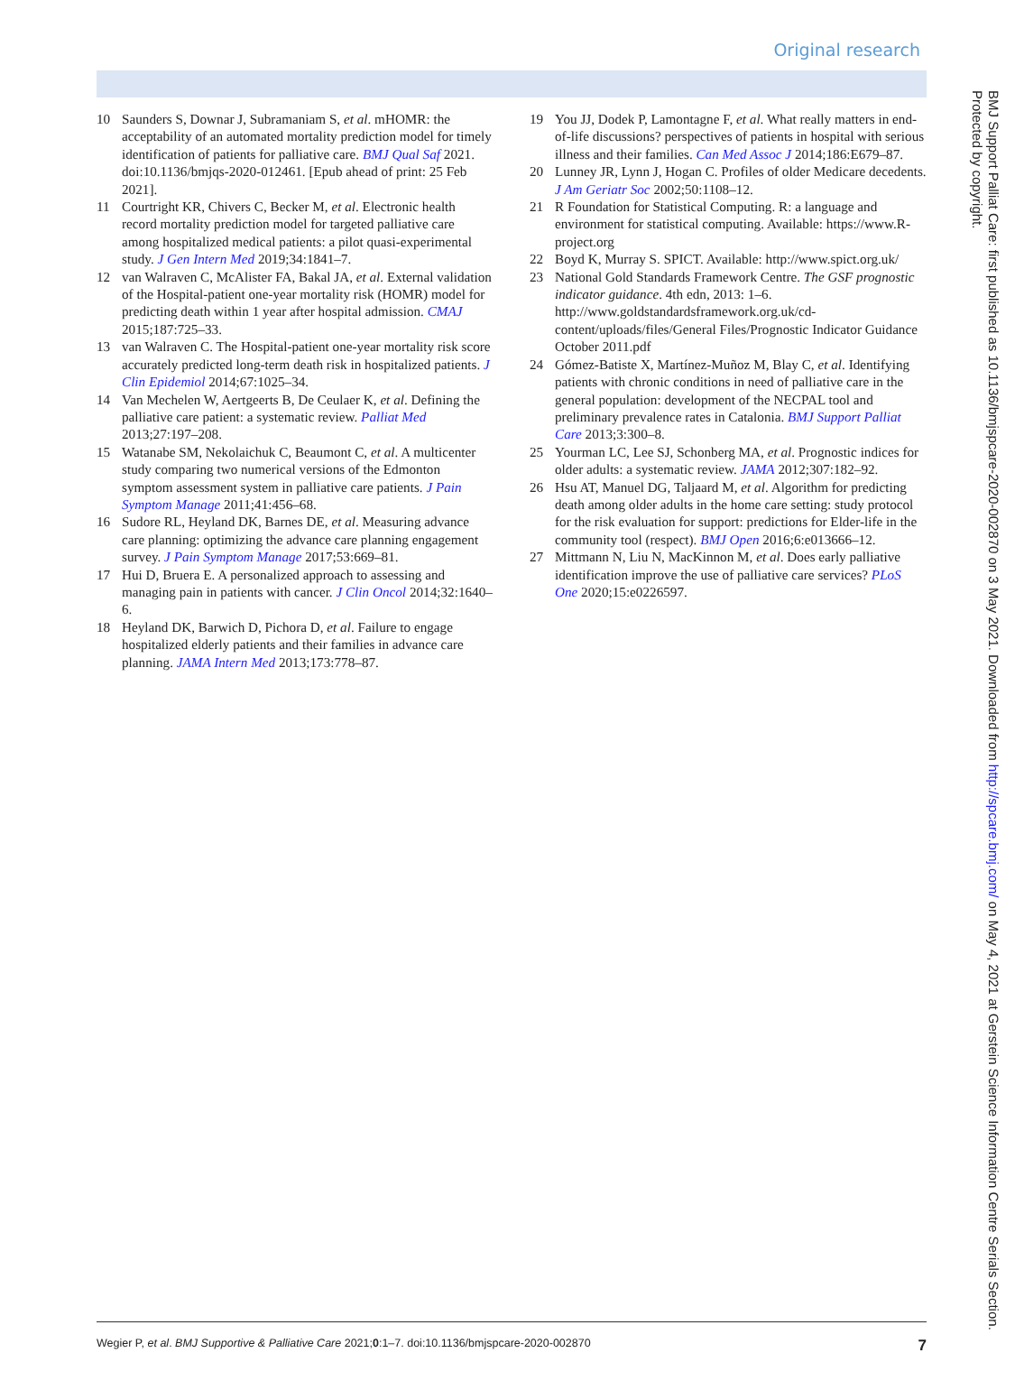Original research
10 Saunders S, Downar J, Subramaniam S, et al. mHOMR: the acceptability of an automated mortality prediction model for timely identification of patients for palliative care. BMJ Qual Saf 2021. doi:10.1136/bmjqs-2020-012461. [Epub ahead of print: 25 Feb 2021].
11 Courtright KR, Chivers C, Becker M, et al. Electronic health record mortality prediction model for targeted palliative care among hospitalized medical patients: a pilot quasi-experimental study. J Gen Intern Med 2019;34:1841–7.
12 van Walraven C, McAlister FA, Bakal JA, et al. External validation of the Hospital-patient one-year mortality risk (HOMR) model for predicting death within 1 year after hospital admission. CMAJ 2015;187:725–33.
13 van Walraven C. The Hospital-patient one-year mortality risk score accurately predicted long-term death risk in hospitalized patients. J Clin Epidemiol 2014;67:1025–34.
14 Van Mechelen W, Aertgeerts B, De Ceulaer K, et al. Defining the palliative care patient: a systematic review. Palliat Med 2013;27:197–208.
15 Watanabe SM, Nekolaichuk C, Beaumont C, et al. A multicenter study comparing two numerical versions of the Edmonton symptom assessment system in palliative care patients. J Pain Symptom Manage 2011;41:456–68.
16 Sudore RL, Heyland DK, Barnes DE, et al. Measuring advance care planning: optimizing the advance care planning engagement survey. J Pain Symptom Manage 2017;53:669–81.
17 Hui D, Bruera E. A personalized approach to assessing and managing pain in patients with cancer. J Clin Oncol 2014;32:1640–6.
18 Heyland DK, Barwich D, Pichora D, et al. Failure to engage hospitalized elderly patients and their families in advance care planning. JAMA Intern Med 2013;173:778–87.
19 You JJ, Dodek P, Lamontagne F, et al. What really matters in end-of-life discussions? perspectives of patients in hospital with serious illness and their families. Can Med Assoc J 2014;186:E679–87.
20 Lunney JR, Lynn J, Hogan C. Profiles of older Medicare decedents. J Am Geriatr Soc 2002;50:1108–12.
21 R Foundation for Statistical Computing. R: a language and environment for statistical computing. Available: https://www.R-project.org
22 Boyd K, Murray S. SPICT. Available: http://www.spict.org.uk/
23 National Gold Standards Framework Centre. The GSF prognostic indicator guidance. 4th edn, 2013: 1–6. http://www.goldstandardsframework.org.uk/cd-content/uploads/files/General Files/Prognostic Indicator Guidance October 2011.pdf
24 Gómez-Batiste X, Martínez-Muñoz M, Blay C, et al. Identifying patients with chronic conditions in need of palliative care in the general population: development of the NECPAL tool and preliminary prevalence rates in Catalonia. BMJ Support Palliat Care 2013;3:300–8.
25 Yourman LC, Lee SJ, Schonberg MA, et al. Prognostic indices for older adults: a systematic review. JAMA 2012;307:182–92.
26 Hsu AT, Manuel DG, Taljaard M, et al. Algorithm for predicting death among older adults in the home care setting: study protocol for the risk evaluation for support: predictions for Elder-life in the community tool (respect). BMJ Open 2016;6:e013666–12.
27 Mittmann N, Liu N, MacKinnon M, et al. Does early palliative identification improve the use of palliative care services? PLoS One 2020;15:e0226597.
BMJ Support Palliat Care: first published as 10.1136/bmjspcare-2020-002870 on 3 May 2021. Downloaded from http://spcare.bmj.com/ on May 4, 2021 at Gerstein Science Information Centre Serials Section. Protected by copyright.
Wegier P, et al. BMJ Supportive & Palliative Care 2021;0:1–7. doi:10.1136/bmjspcare-2020-002870 7